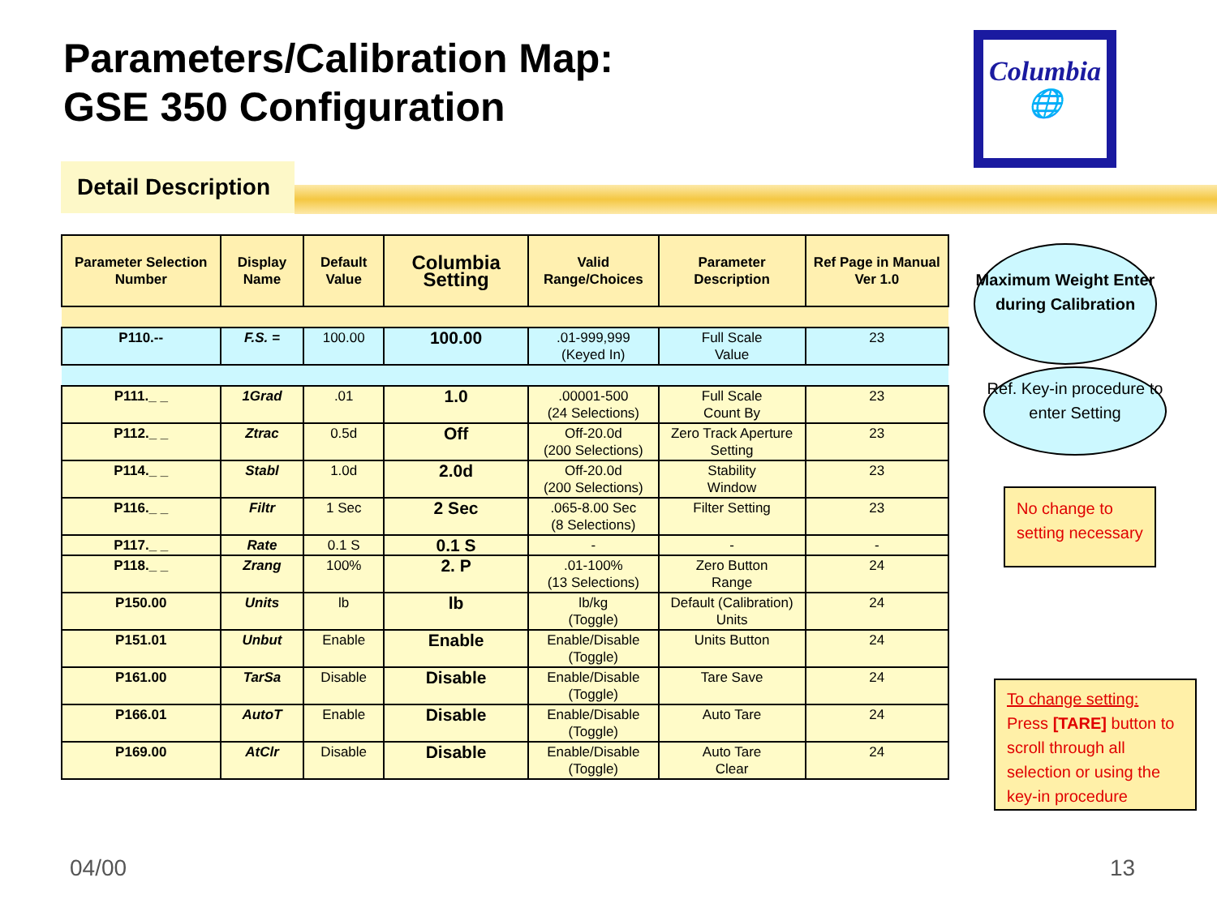Parameters/Calibration Map:
GSE 350 Configuration
Columbia
🌐
Detail Description
| Parameter Selection Number | Display Name | Default Value | Columbia Setting | Valid Range/Choices | Parameter Description | Ref Page in Manual Ver 1.0 |
| --- | --- | --- | --- | --- | --- | --- |
| P110.-- | F.S. = | 100.00 | 100.00 | .01-999,999 (Keyed In) | Full Scale Value | 23 |
| P111._ _ | 1Grad | .01 | 1.0 | .00001-500 (24 Selections) | Full Scale Count By | 23 |
| P112._ _ | Ztrac | 0.5d | Off | Off-20.0d (200 Selections) | Zero Track Aperture Setting | 23 |
| P114._ _ | Stabl | 1.0d | 2.0d | Off-20.0d (200 Selections) | Stability Window | 23 |
| P116._ _ | Filtr | 1 Sec | 2 Sec | .065-8.00 Sec (8 Selections) | Filter Setting | 23 |
| P117._ _ | Rate | 0.1 S | 0.1 S | - | - | - |
| P118._ _ | Zrang | 100% | 2. P | .01-100% (13 Selections) | Zero Button Range | 24 |
| P150.00 | Units | lb | lb | lb/kg (Toggle) | Default (Calibration) Units | 24 |
| P151.01 | Unbut | Enable | Enable | Enable/Disable (Toggle) | Units Button | 24 |
| P161.00 | TarSa | Disable | Disable | Enable/Disable (Toggle) | Tare Save | 24 |
| P166.01 | AutoT | Enable | Disable | Enable/Disable (Toggle) | Auto Tare | 24 |
| P169.00 | AtClr | Disable | Disable | Enable/Disable (Toggle) | Auto Tare Clear | 24 |
Maximum Weight Enter during Calibration
Ref. Key-in procedure to enter Setting
No change to setting necessary
To change setting:
Press [TARE] button to scroll through all selection or using the key-in procedure
04/00 13